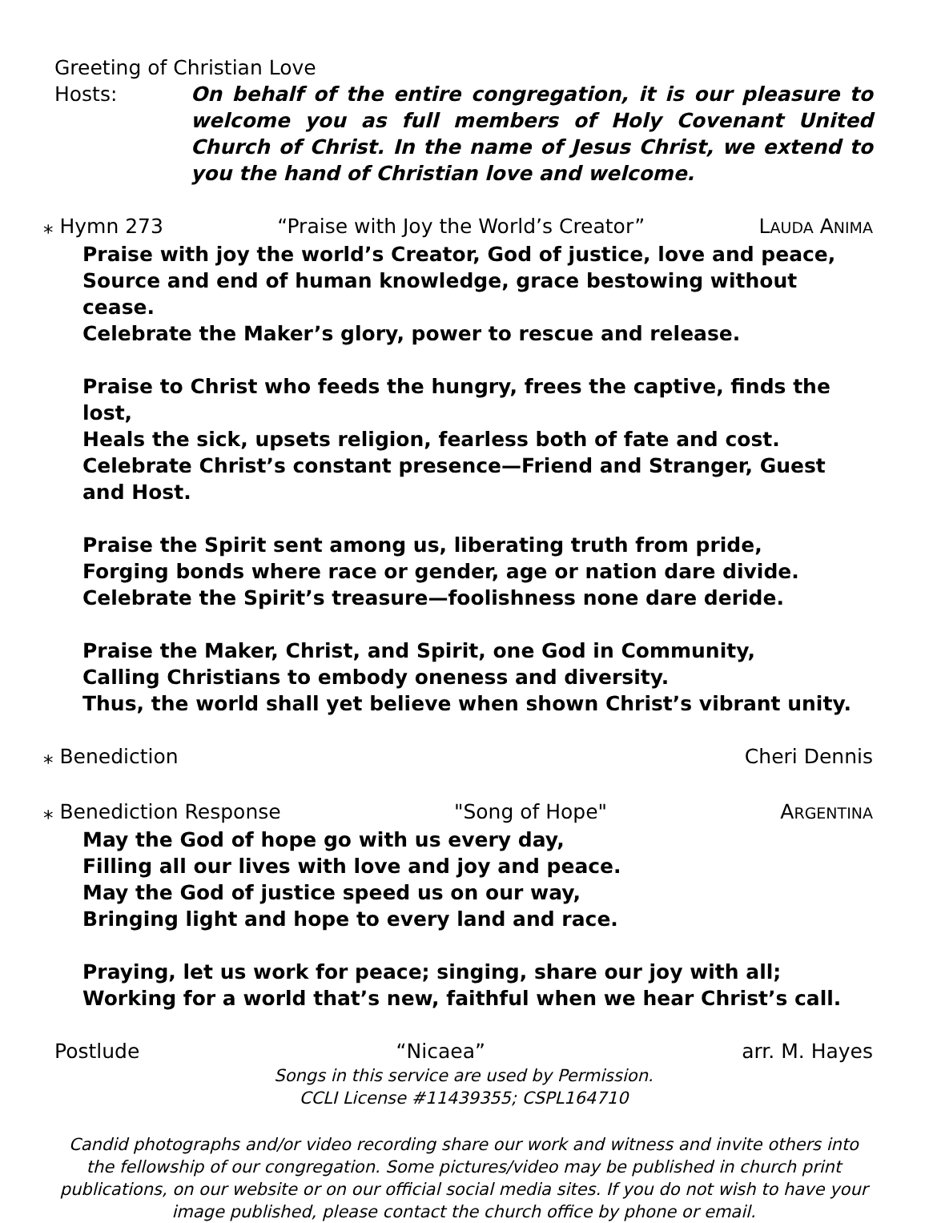Greeting of Christian Love
Hosts: On behalf of the entire congregation, it is our pleasure to welcome you as full members of Holy Covenant United Church of Christ. In the name of Jesus Christ, we extend to you the hand of Christian love and welcome.
⁎ Hymn 273 “Praise with Joy the World’s Creator” LAUDA ANIMA
Praise with joy the world’s Creator, God of justice, love and peace,
Source and end of human knowledge, grace bestowing without cease.
Celebrate the Maker’s glory, power to rescue and release.
Praise to Christ who feeds the hungry, frees the captive, finds the lost,
Heals the sick, upsets religion, fearless both of fate and cost.
Celebrate Christ’s constant presence—Friend and Stranger, Guest and Host.
Praise the Spirit sent among us, liberating truth from pride,
Forging bonds where race or gender, age or nation dare divide.
Celebrate the Spirit’s treasure—foolishness none dare deride.
Praise the Maker, Christ, and Spirit, one God in Community,
Calling Christians to embody oneness and diversity.
Thus, the world shall yet believe when shown Christ’s vibrant unity.
⁎ Benediction Cheri Dennis
⁎ Benediction Response "Song of Hope" ARGENTINA
May the God of hope go with us every day,
Filling all our lives with love and joy and peace.
May the God of justice speed us on our way,
Bringing light and hope to every land and race.
Praying, let us work for peace; singing, share our joy with all;
Working for a world that’s new, faithful when we hear Christ’s call.
Postlude “Nicaea” arr. M. Hayes
Songs in this service are used by Permission.
CCLI License #11439355; CSPL164710
Candid photographs and/or video recording share our work and witness and invite others into the fellowship of our congregation. Some pictures/video may be published in church print publications, on our website or on our official social media sites. If you do not wish to have your image published, please contact the church office by phone or email.